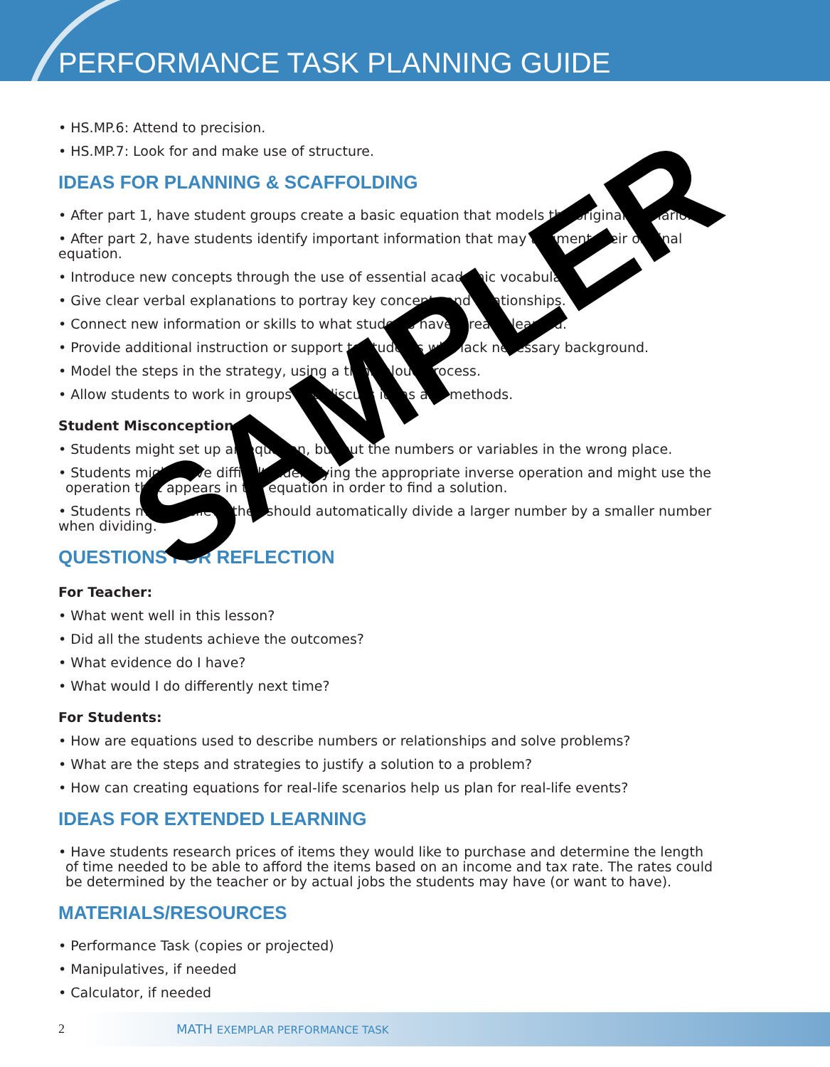PERFORMANCE TASK PLANNING GUIDE
• HS.MP.6: Attend to precision.
• HS.MP.7: Look for and make use of structure.
IDEAS FOR PLANNING & SCAFFOLDING
• After part 1, have student groups create a basic equation that models the original scenario.
• After part 2, have students identify important information that may augment their original equation.
• Introduce new concepts through the use of essential academic vocabulary.
• Give clear verbal explanations to portray key concepts and relationships.
• Connect new information or skills to what students have already learned.
• Provide additional instruction or support to students who lack necessary background.
• Model the steps in the strategy, using a think-aloud process.
• Allow students to work in groups and discuss ideas and methods.
Student Misconceptions:
• Students might set up an equation, but put the numbers or variables in the wrong place.
• Students might have difficulty identifying the appropriate inverse operation and might use the operation that appears in the equation in order to find a solution.
• Students might believe they should automatically divide a larger number by a smaller number when dividing.
QUESTIONS FOR REFLECTION
For Teacher:
• What went well in this lesson?
• Did all the students achieve the outcomes?
• What evidence do I have?
• What would I do differently next time?
For Students:
• How are equations used to describe numbers or relationships and solve problems?
• What are the steps and strategies to justify a solution to a problem?
• How can creating equations for real-life scenarios help us plan for real-life events?
IDEAS FOR EXTENDED LEARNING
• Have students research prices of items they would like to purchase and determine the length of time needed to be able to afford the items based on an income and tax rate. The rates could be determined by the teacher or by actual jobs the students may have (or want to have).
MATERIALS/RESOURCES
• Performance Task (copies or projected)
• Manipulatives, if needed
• Calculator, if needed
SAMPLER
2 MATH EXEMPLAR PERFORMANCE TASK